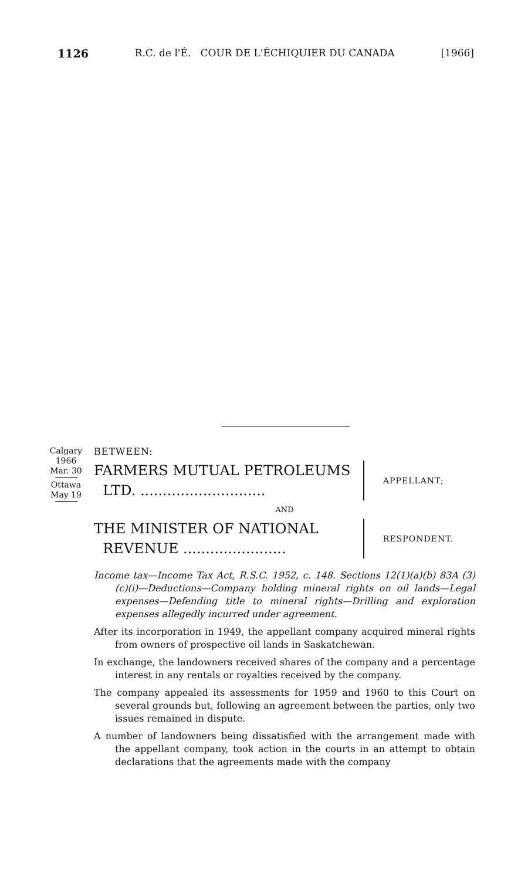1126 R.C. de l'É. COUR DE L'ÉCHIQUIER DU CANADA [1966]
Calgary
1966
Mar. 30
Ottawa
May 19
BETWEEN:
FARMERS MUTUAL PETROLEUMS
LTD. ............................
APPELLANT;
AND
THE MINISTER OF NATIONAL
REVENUE .......................
RESPONDENT.
Income tax—Income Tax Act, R.S.C. 1952, c. 148. Sections 12(1)(a)(b) 83A (3)(c)(i)—Deductions—Company holding mineral rights on oil lands—Legal expenses—Defending title to mineral rights—Drilling and exploration expenses allegedly incurred under agreement.
After its incorporation in 1949, the appellant company acquired mineral rights from owners of prospective oil lands in Saskatchewan.
In exchange, the landowners received shares of the company and a percentage interest in any rentals or royalties received by the company.
The company appealed its assessments for 1959 and 1960 to this Court on several grounds but, following an agreement between the parties, only two issues remained in dispute.
A number of landowners being dissatisfied with the arrangement made with the appellant company, took action in the courts in an attempt to obtain declarations that the agreements made with the company